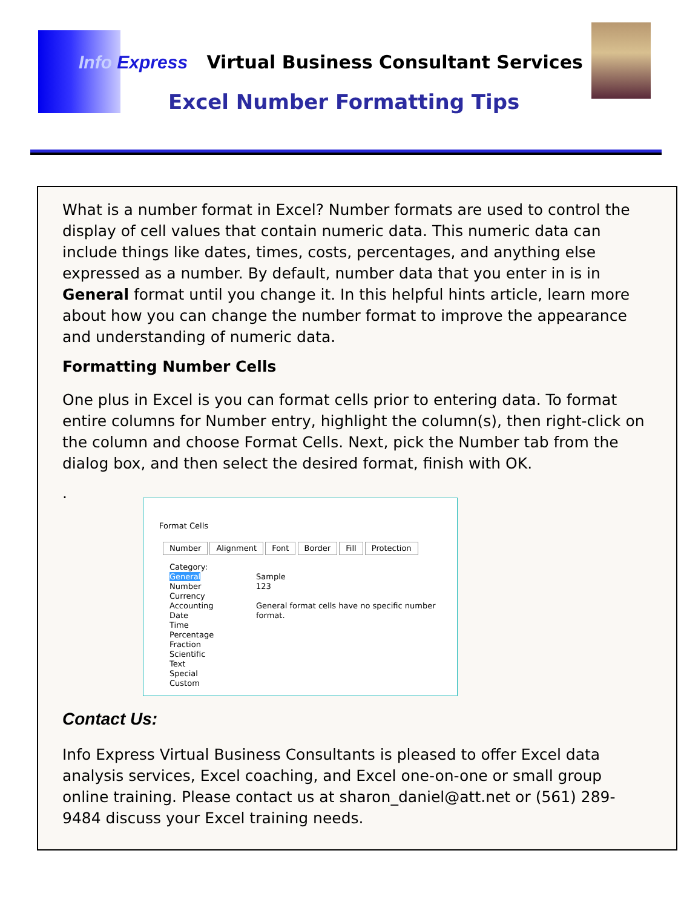Info Express Virtual Business Consultant Services
Excel Number Formatting Tips
What is a number format in Excel? Number formats are used to control the display of cell values that contain numeric data. This numeric data can include things like dates, times, costs, percentages, and anything else expressed as a number. By default, number data that you enter in is in General format until you change it. In this helpful hints article, learn more about how you can change the number format to improve the appearance and understanding of numeric data.
Formatting Number Cells
One plus in Excel is you can format cells prior to entering data. To format entire columns for Number entry, highlight the column(s), then right-click on the column and choose Format Cells. Next, pick the Number tab from the dialog box, and then select the desired format, finish with OK.
.
Format Cells
Number Alignment Font Border Fill Protection
Category:
General
Number
Currency
Accounting
Date
Time
Percentage
Fraction
Scientific
Text
Special
Custom
Sample
123
General format cells have no specific number format.
Contact Us:
Info Express Virtual Business Consultants is pleased to offer Excel data analysis services, Excel coaching, and Excel one-on-one or small group online training. Please contact us at sharon_daniel@att.net or (561) 289-9484 discuss your Excel training needs.